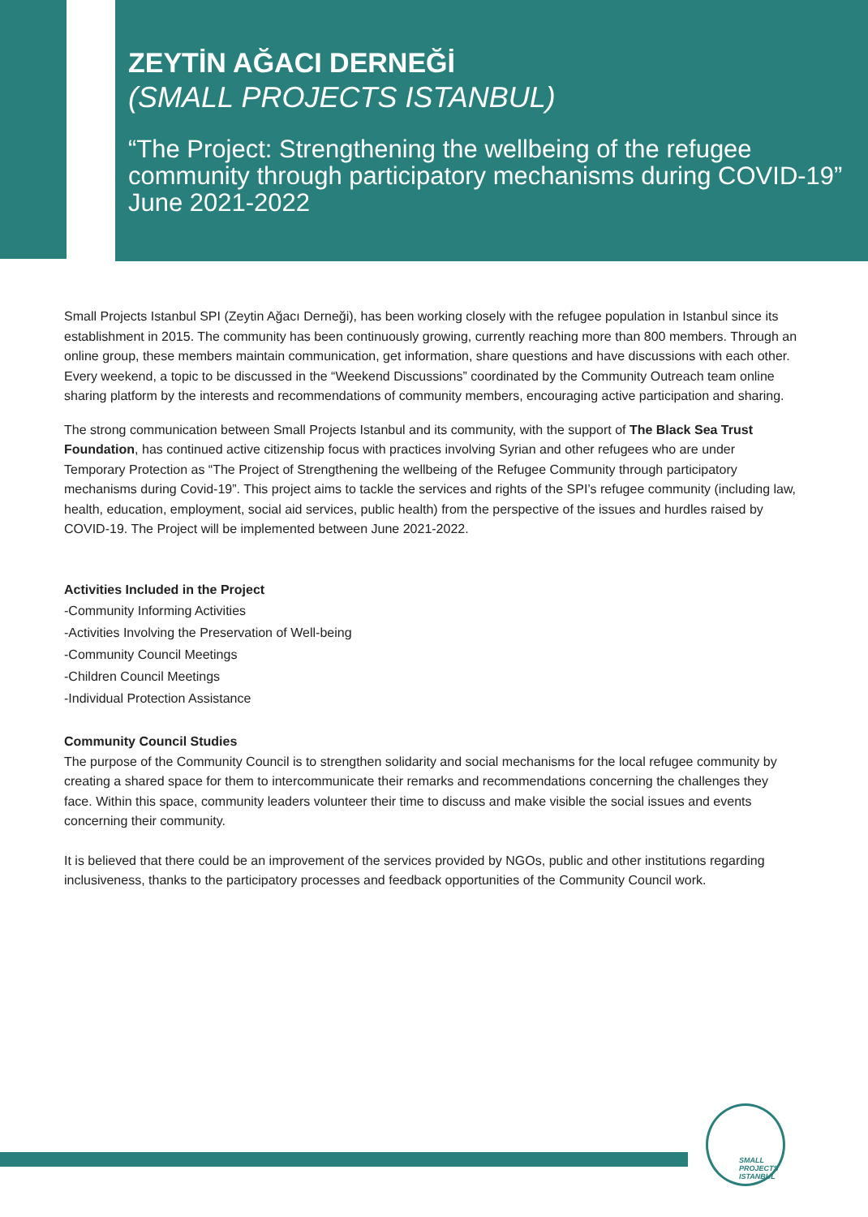ZEYTİN AĞACI DERNEĞİ
(SMALL PROJECTS ISTANBUL)
“The Project: Strengthening the wellbeing of the refugee community through participatory mechanisms during COVID-19” June 2021-2022
Small Projects Istanbul SPI (Zeytin Ağacı Derneği), has been working closely with the refugee population in Istanbul since its establishment in 2015. The community has been continuously growing, currently reaching more than 800 members. Through an online group, these members maintain communication, get information, share questions and have discussions with each other. Every weekend, a topic to be discussed in the “Weekend Discussions” coordinated by the Community Outreach team online sharing platform by the interests and recommendations of community members, encouraging active participation and sharing.
The strong communication between Small Projects Istanbul and its community, with the support of The Black Sea Trust Foundation, has continued active citizenship focus with practices involving Syrian and other refugees who are under Temporary Protection as “The Project of Strengthening the wellbeing of the Refugee Community through participatory mechanisms during Covid-19”. This project aims to tackle the services and rights of the SPI’s refugee community (including law, health, education, employment, social aid services, public health) from the perspective of the issues and hurdles raised by COVID-19. The Project will be implemented between June 2021-2022.
Activities Included in the Project
-Community Informing Activities
-Activities Involving the Preservation of Well-being
-Community Council Meetings
-Children Council Meetings
-Individual Protection Assistance
Community Council Studies
The purpose of the Community Council is to strengthen solidarity and social mechanisms for the local refugee community by creating a shared space for them to intercommunicate their remarks and recommendations concerning the challenges they face. Within this space, community leaders volunteer their time to discuss and make visible the social issues and events concerning their community.
It is believed that there could be an improvement of the services provided by NGOs, public and other institutions regarding inclusiveness, thanks to the participatory processes and feedback opportunities of the Community Council work.
SMALL PROJECTS ISTANBUL